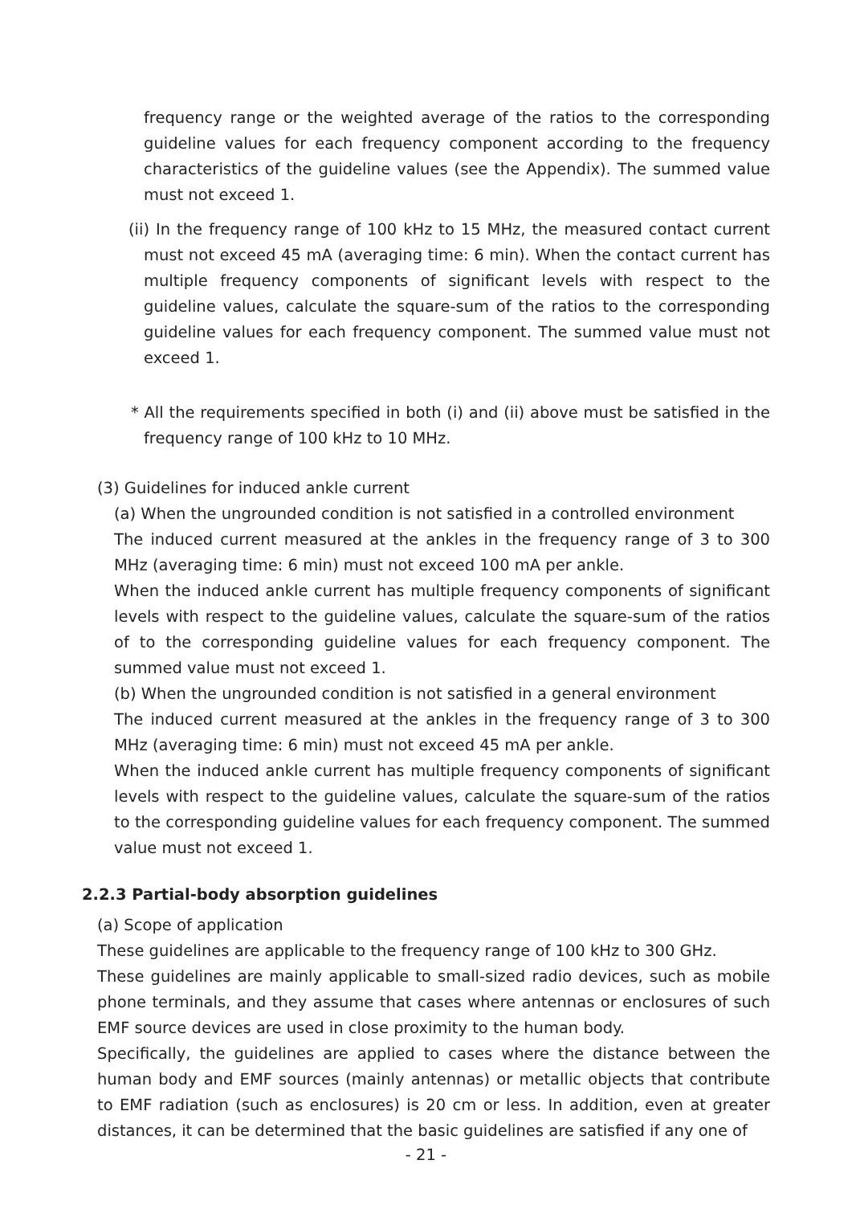frequency range or the weighted average of the ratios to the corresponding guideline values for each frequency component according to the frequency characteristics of the guideline values (see the Appendix). The summed value must not exceed 1.
(ii) In the frequency range of 100 kHz to 15 MHz, the measured contact current must not exceed 45 mA (averaging time: 6 min). When the contact current has multiple frequency components of significant levels with respect to the guideline values, calculate the square-sum of the ratios to the corresponding guideline values for each frequency component. The summed value must not exceed 1.
* All the requirements specified in both (i) and (ii) above must be satisfied in the frequency range of 100 kHz to 10 MHz.
(3) Guidelines for induced ankle current
(a) When the ungrounded condition is not satisfied in a controlled environment
The induced current measured at the ankles in the frequency range of 3 to 300 MHz (averaging time: 6 min) must not exceed 100 mA per ankle.
When the induced ankle current has multiple frequency components of significant levels with respect to the guideline values, calculate the square-sum of the ratios of to the corresponding guideline values for each frequency component. The summed value must not exceed 1.
(b) When the ungrounded condition is not satisfied in a general environment
The induced current measured at the ankles in the frequency range of 3 to 300 MHz (averaging time: 6 min) must not exceed 45 mA per ankle.
When the induced ankle current has multiple frequency components of significant levels with respect to the guideline values, calculate the square-sum of the ratios to the corresponding guideline values for each frequency component. The summed value must not exceed 1.
2.2.3 Partial-body absorption guidelines
(a) Scope of application
These guidelines are applicable to the frequency range of 100 kHz to 300 GHz.
These guidelines are mainly applicable to small-sized radio devices, such as mobile phone terminals, and they assume that cases where antennas or enclosures of such EMF source devices are used in close proximity to the human body.
Specifically, the guidelines are applied to cases where the distance between the human body and EMF sources (mainly antennas) or metallic objects that contribute to EMF radiation (such as enclosures) is 20 cm or less. In addition, even at greater distances, it can be determined that the basic guidelines are satisfied if any one of
- 21 -